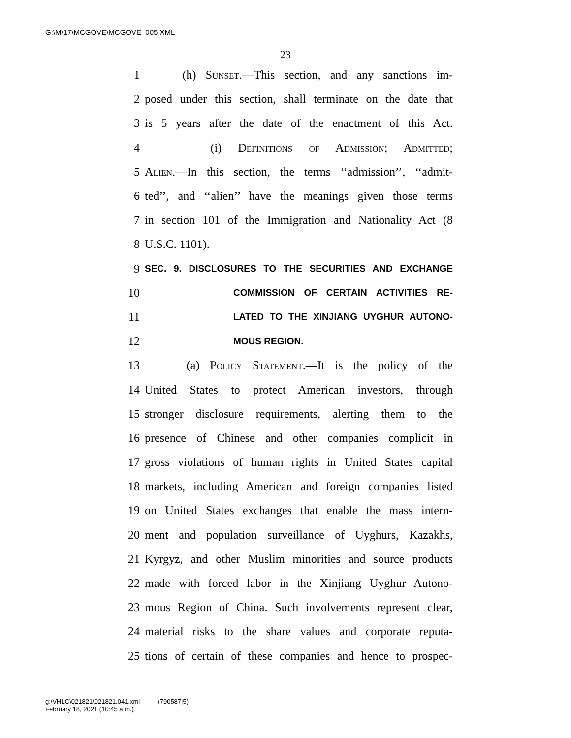G:\M\17\MCGOVE\MCGOVE_005.XML
23
1 (h) Sunset.—This section, and any sanctions im-
2 posed under this section, shall terminate on the date that
3 is 5 years after the date of the enactment of this Act.
4 (i) Definitions of Admission; Admitted;
5 Alien.—In this section, the terms ‘‘admission’’, ‘‘admit-
6 ted’’, and ‘‘alien’’ have the meanings given those terms
7 in section 101 of the Immigration and Nationality Act (8
8 U.S.C. 1101).
9 SEC. 9. DISCLOSURES TO THE SECURITIES AND EXCHANGE
10 COMMISSION OF CERTAIN ACTIVITIES RE-
11 LATED TO THE XINJIANG UYGHUR AUTONO-
12 MOUS REGION.
13 (a) Policy Statement.—It is the policy of the
14 United States to protect American investors, through
15 stronger disclosure requirements, alerting them to the
16 presence of Chinese and other companies complicit in
17 gross violations of human rights in United States capital
18 markets, including American and foreign companies listed
19 on United States exchanges that enable the mass intern-
20 ment and population surveillance of Uyghurs, Kazakhs,
21 Kyrgyz, and other Muslim minorities and source products
22 made with forced labor in the Xinjiang Uyghur Autono-
23 mous Region of China. Such involvements represent clear,
24 material risks to the share values and corporate reputa-
25 tions of certain of these companies and hence to prospec-
g:\VHLC\021821\021821.041.xml (790587|5)
February 18, 2021 (10:45 a.m.)